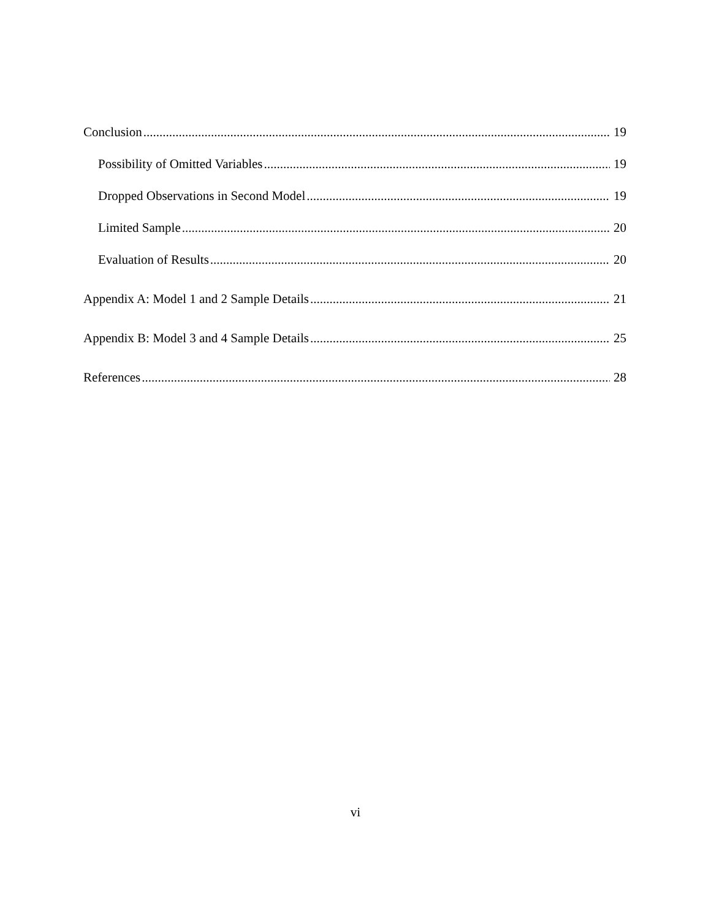Conclusion 19
Possibility of Omitted Variables 19
Dropped Observations in Second Model 19
Limited Sample 20
Evaluation of Results 20
Appendix A: Model 1 and 2 Sample Details 21
Appendix B: Model 3 and 4 Sample Details 25
References 28
vi